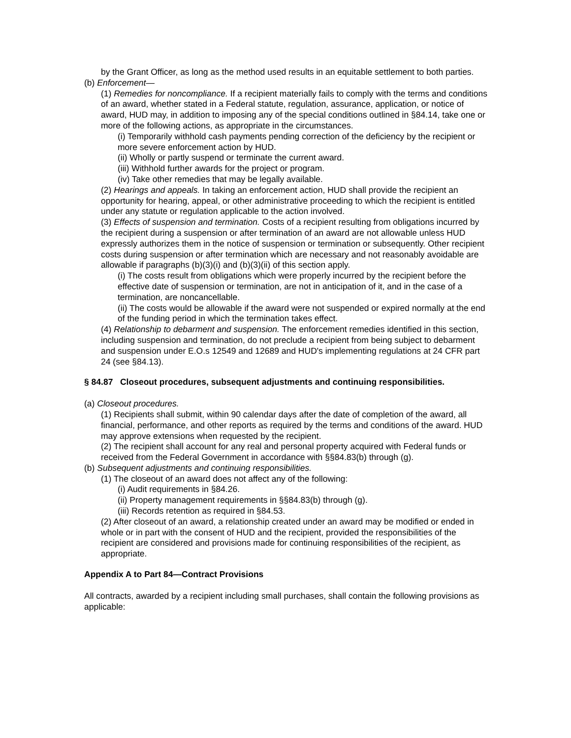by the Grant Officer, as long as the method used results in an equitable settlement to both parties.
(b) Enforcement—
(1) Remedies for noncompliance. If a recipient materially fails to comply with the terms and conditions of an award, whether stated in a Federal statute, regulation, assurance, application, or notice of award, HUD may, in addition to imposing any of the special conditions outlined in §84.14, take one or more of the following actions, as appropriate in the circumstances.
(i) Temporarily withhold cash payments pending correction of the deficiency by the recipient or more severe enforcement action by HUD.
(ii) Wholly or partly suspend or terminate the current award.
(iii) Withhold further awards for the project or program.
(iv) Take other remedies that may be legally available.
(2) Hearings and appeals. In taking an enforcement action, HUD shall provide the recipient an opportunity for hearing, appeal, or other administrative proceeding to which the recipient is entitled under any statute or regulation applicable to the action involved.
(3) Effects of suspension and termination. Costs of a recipient resulting from obligations incurred by the recipient during a suspension or after termination of an award are not allowable unless HUD expressly authorizes them in the notice of suspension or termination or subsequently. Other recipient costs during suspension or after termination which are necessary and not reasonably avoidable are allowable if paragraphs (b)(3)(i) and (b)(3)(ii) of this section apply.
(i) The costs result from obligations which were properly incurred by the recipient before the effective date of suspension or termination, are not in anticipation of it, and in the case of a termination, are noncancellable.
(ii) The costs would be allowable if the award were not suspended or expired normally at the end of the funding period in which the termination takes effect.
(4) Relationship to debarment and suspension. The enforcement remedies identified in this section, including suspension and termination, do not preclude a recipient from being subject to debarment and suspension under E.O.s 12549 and 12689 and HUD's implementing regulations at 24 CFR part 24 (see §84.13).
§ 84.87 Closeout procedures, subsequent adjustments and continuing responsibilities.
(a) Closeout procedures.
(1) Recipients shall submit, within 90 calendar days after the date of completion of the award, all financial, performance, and other reports as required by the terms and conditions of the award. HUD may approve extensions when requested by the recipient.
(2) The recipient shall account for any real and personal property acquired with Federal funds or received from the Federal Government in accordance with §§84.83(b) through (g).
(b) Subsequent adjustments and continuing responsibilities.
(1) The closeout of an award does not affect any of the following:
(i) Audit requirements in §84.26.
(ii) Property management requirements in §§84.83(b) through (g).
(iii) Records retention as required in §84.53.
(2) After closeout of an award, a relationship created under an award may be modified or ended in whole or in part with the consent of HUD and the recipient, provided the responsibilities of the recipient are considered and provisions made for continuing responsibilities of the recipient, as appropriate.
Appendix A to Part 84—Contract Provisions
All contracts, awarded by a recipient including small purchases, shall contain the following provisions as applicable: